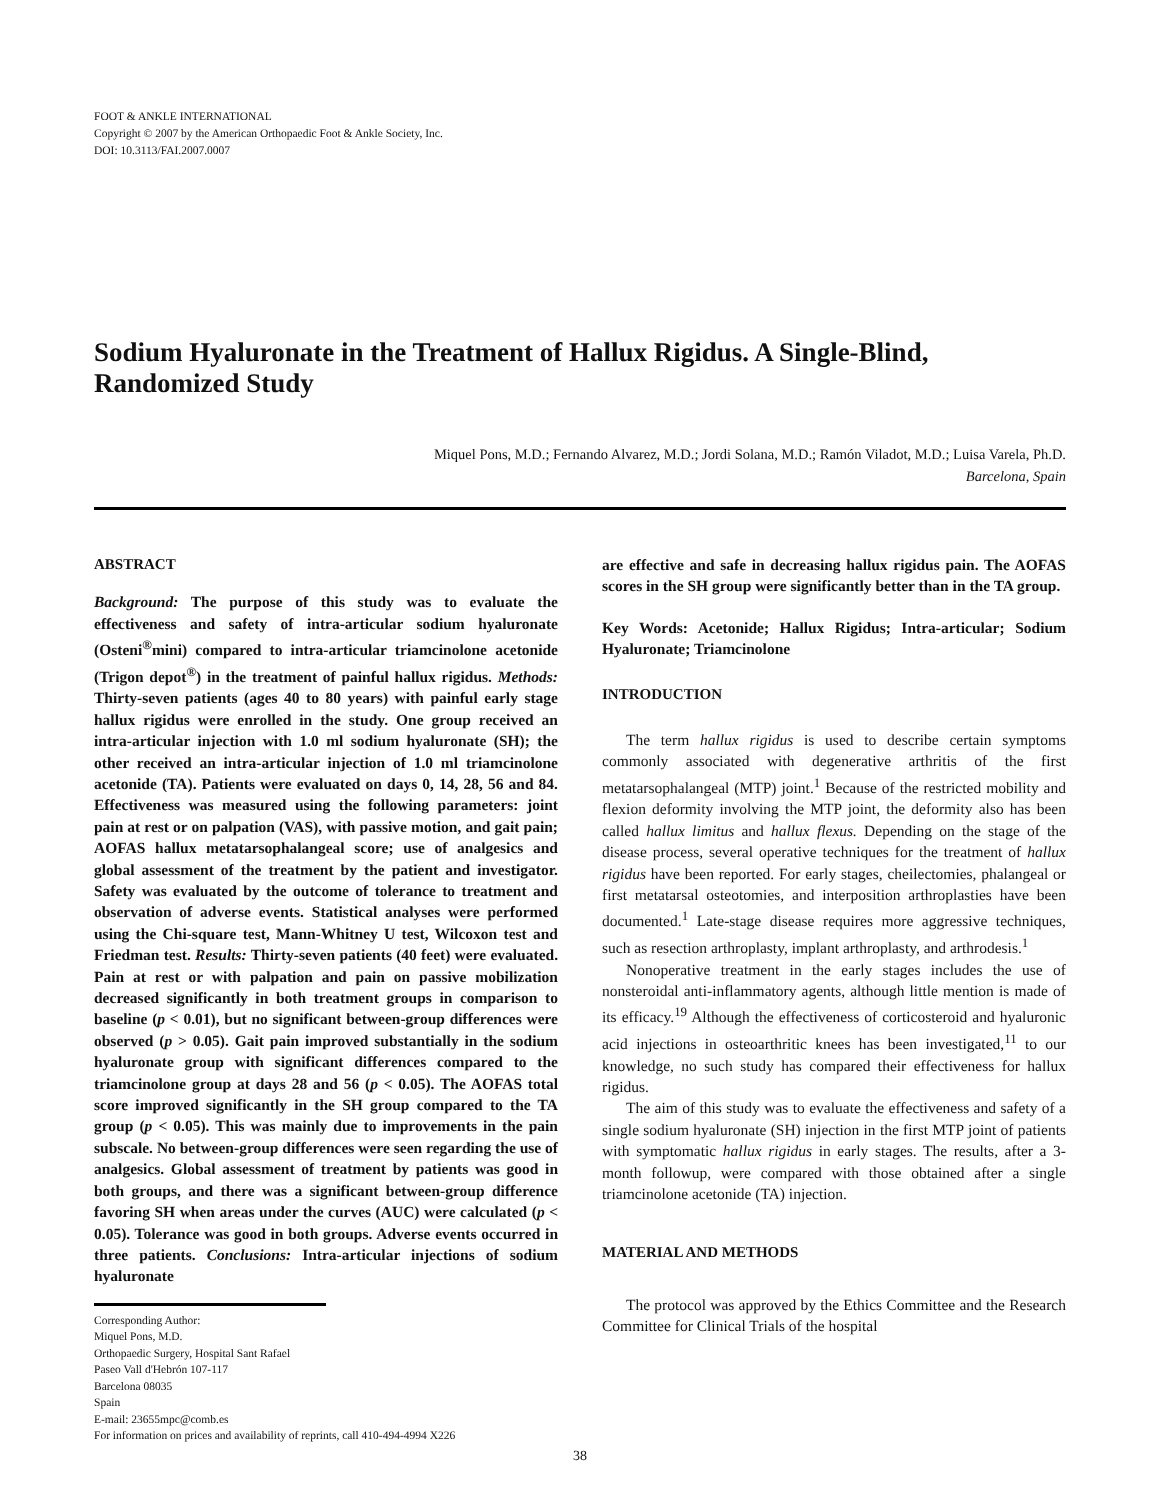FOOT & ANKLE INTERNATIONAL
Copyright © 2007 by the American Orthopaedic Foot & Ankle Society, Inc.
DOI: 10.3113/FAI.2007.0007
Sodium Hyaluronate in the Treatment of Hallux Rigidus. A Single-Blind, Randomized Study
Miquel Pons, M.D.; Fernando Alvarez, M.D.; Jordi Solana, M.D.; Ramón Viladot, M.D.; Luisa Varela, Ph.D.
Barcelona, Spain
ABSTRACT
Background: The purpose of this study was to evaluate the effectiveness and safety of intra-articular sodium hyaluronate (Osteni<sup>®</sup>mini) compared to intra-articular triamcinolone acetonide (Trigon depot<sup>®</sup>) in the treatment of painful hallux rigidus. Methods: Thirty-seven patients (ages 40 to 80 years) with painful early stage hallux rigidus were enrolled in the study. One group received an intra-articular injection with 1.0 ml sodium hyaluronate (SH); the other received an intra-articular injection of 1.0 ml triamcinolone acetonide (TA). Patients were evaluated on days 0, 14, 28, 56 and 84. Effectiveness was measured using the following parameters: joint pain at rest or on palpation (VAS), with passive motion, and gait pain; AOFAS hallux metatarsophalangeal score; use of analgesics and global assessment of the treatment by the patient and investigator. Safety was evaluated by the outcome of tolerance to treatment and observation of adverse events. Statistical analyses were performed using the Chi-square test, Mann-Whitney U test, Wilcoxon test and Friedman test. Results: Thirty-seven patients (40 feet) were evaluated. Pain at rest or with palpation and pain on passive mobilization decreased significantly in both treatment groups in comparison to baseline (p < 0.01), but no significant between-group differences were observed (p > 0.05). Gait pain improved substantially in the sodium hyaluronate group with significant differences compared to the triamcinolone group at days 28 and 56 (p < 0.05). The AOFAS total score improved significantly in the SH group compared to the TA group (p < 0.05). This was mainly due to improvements in the pain subscale. No between-group differences were seen regarding the use of analgesics. Global assessment of treatment by patients was good in both groups, and there was a significant between-group difference favoring SH when areas under the curves (AUC) were calculated (p < 0.05). Tolerance was good in both groups. Adverse events occurred in three patients. Conclusions: Intra-articular injections of sodium hyaluronate
Corresponding Author:
Miquel Pons, M.D.
Orthopaedic Surgery, Hospital Sant Rafael
Paseo Vall d'Hebrón 107-117
Barcelona 08035
Spain
E-mail: 23655mpc@comb.es
For information on prices and availability of reprints, call 410-494-4994 X226
are effective and safe in decreasing hallux rigidus pain. The AOFAS scores in the SH group were significantly better than in the TA group.
Key Words: Acetonide; Hallux Rigidus; Intra-articular; Sodium Hyaluronate; Triamcinolone
INTRODUCTION
The term hallux rigidus is used to describe certain symptoms commonly associated with degenerative arthritis of the first metatarsophalangeal (MTP) joint.<sup>1</sup> Because of the restricted mobility and flexion deformity involving the MTP joint, the deformity also has been called hallux limitus and hallux flexus. Depending on the stage of the disease process, several operative techniques for the treatment of hallux rigidus have been reported. For early stages, cheilectomies, phalangeal or first metatarsal osteotomies, and interposition arthroplasties have been documented.<sup>1</sup> Late-stage disease requires more aggressive techniques, such as resection arthroplasty, implant arthroplasty, and arthrodesis.<sup>1</sup>
Nonoperative treatment in the early stages includes the use of nonsteroidal anti-inflammatory agents, although little mention is made of its efficacy.<sup>19</sup> Although the effectiveness of corticosteroid and hyaluronic acid injections in osteoarthritic knees has been investigated,<sup>11</sup> to our knowledge, no such study has compared their effectiveness for hallux rigidus.
The aim of this study was to evaluate the effectiveness and safety of a single sodium hyaluronate (SH) injection in the first MTP joint of patients with symptomatic hallux rigidus in early stages. The results, after a 3-month followup, were compared with those obtained after a single triamcinolone acetonide (TA) injection.
MATERIAL AND METHODS
The protocol was approved by the Ethics Committee and the Research Committee for Clinical Trials of the hospital
38